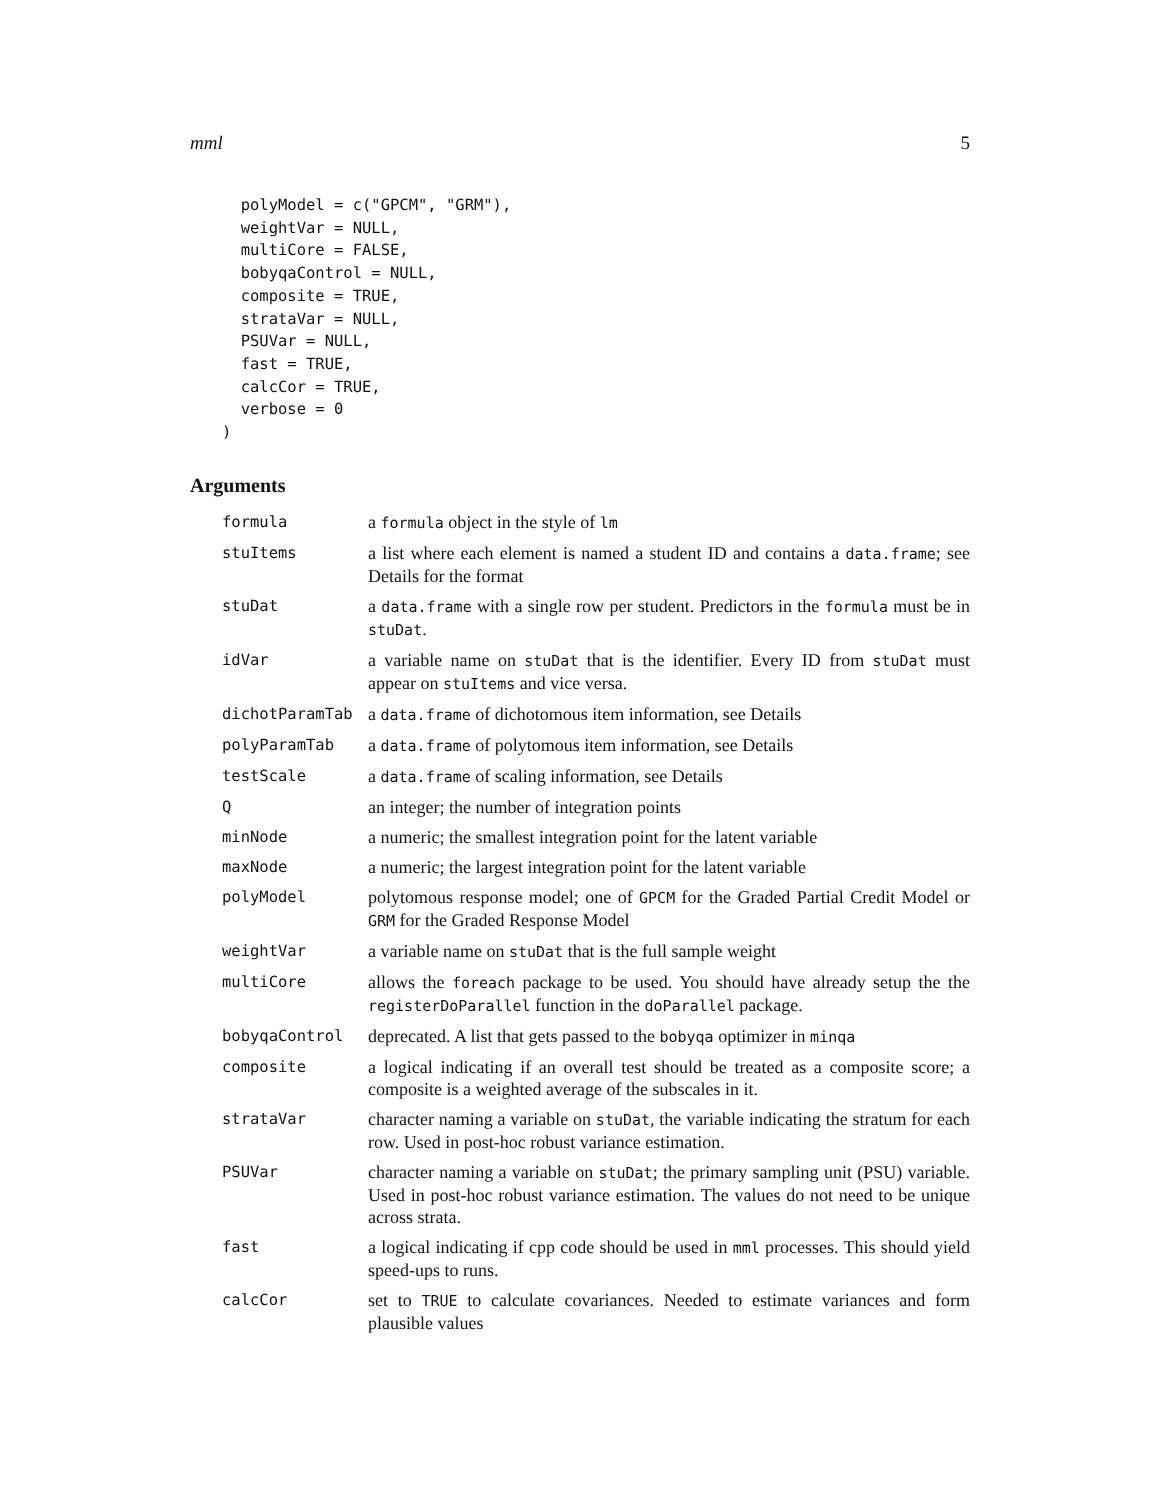mml 5
  polyModel = c("GPCM", "GRM"),
  weightVar = NULL,
  multiCore = FALSE,
  bobyqaControl = NULL,
  composite = TRUE,
  strataVar = NULL,
  PSUVar = NULL,
  fast = TRUE,
  calcCor = TRUE,
  verbose = 0
)
Arguments
| formula | a formula object in the style of lm |
| stuItems | a list where each element is named a student ID and contains a data.frame ; see Details for the format |
| stuDat | a data.frame with a single row per student. Predictors in the formula must be in stuDat . |
| idVar | a variable name on stuDat that is the identifier. Every ID from stuDat must appear on stuItems and vice versa. |
| dichotParamTab | a data.frame of dichotomous item information, see Details |
| polyParamTab | a data.frame of polytomous item information, see Details |
| testScale | a data.frame of scaling information, see Details |
| Q | an integer; the number of integration points |
| minNode | a numeric; the smallest integration point for the latent variable |
| maxNode | a numeric; the largest integration point for the latent variable |
| polyModel | polytomous response model; one of GPCM for the Graded Partial Credit Model or GRM for the Graded Response Model |
| weightVar | a variable name on stuDat that is the full sample weight |
| multiCore | allows the foreach package to be used. You should have already setup the the registerDoParallel function in the doParallel package. |
| bobyqaControl | deprecated. A list that gets passed to the bobyqa optimizer in minqa |
| composite | a logical indicating if an overall test should be treated as a composite score; a composite is a weighted average of the subscales in it. |
| strataVar | character naming a variable on stuDat , the variable indicating the stratum for each row. Used in post-hoc robust variance estimation. |
| PSUVar | character naming a variable on stuDat ; the primary sampling unit (PSU) variable. Used in post-hoc robust variance estimation. The values do not need to be unique across strata. |
| fast | a logical indicating if cpp code should be used in mml processes. This should yield speed-ups to runs. |
| calcCor | set to TRUE to calculate covariances. Needed to estimate variances and form plausible values |